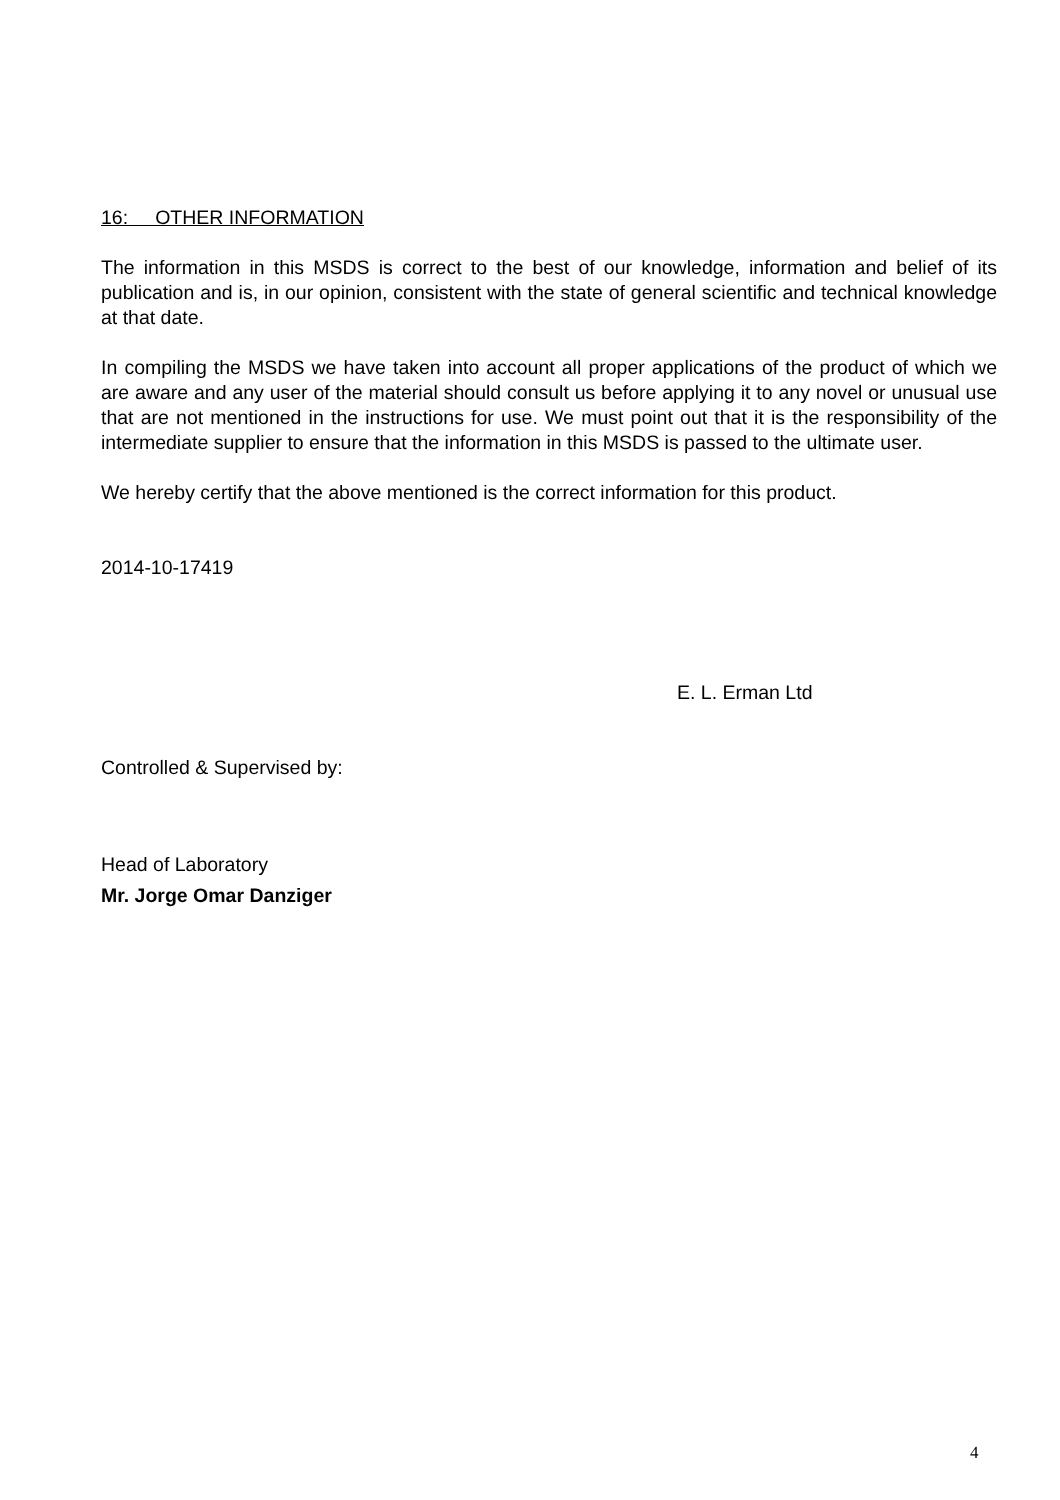16: OTHER INFORMATION
The information in this MSDS is correct to the best of our knowledge, information and belief of its publication and is, in our opinion, consistent with the state of general scientific and technical knowledge at that date.
In compiling the MSDS we have taken into account all proper applications of the product of which we are aware and any user of the material should consult us before applying it to any novel or unusual use that are not mentioned in the instructions for use. We must point out that it is the responsibility of the intermediate supplier to ensure that the information in this MSDS is passed to the ultimate user.
We hereby certify that the above mentioned is the correct information for this product.
2014-10-17419
E. L. Erman Ltd
Controlled & Supervised by:
Head of Laboratory
Mr. Jorge Omar Danziger
4